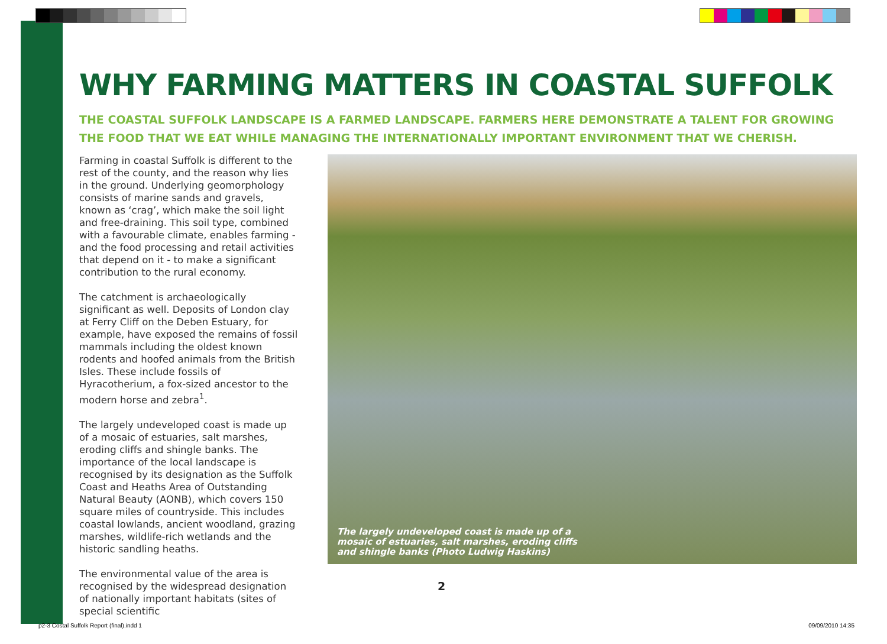WHY FARMING MATTERS IN COASTAL SUFFOLK
THE COASTAL SUFFOLK LANDSCAPE IS A FARMED LANDSCAPE. FARMERS HERE DEMONSTRATE A TALENT FOR GROWING THE FOOD THAT WE EAT WHILE MANAGING THE INTERNATIONALLY IMPORTANT ENVIRONMENT THAT WE CHERISH.
Farming in coastal Suffolk is different to the rest of the county, and the reason why lies in the ground. Underlying geomorphology consists of marine sands and gravels, known as ‘crag’, which make the soil light and free-draining. This soil type, combined with a favourable climate, enables farming - and the food processing and retail activities that depend on it - to make a significant contribution to the rural economy.
The catchment is archaeologically significant as well. Deposits of London clay at Ferry Cliff on the Deben Estuary, for example, have exposed the remains of fossil mammals including the oldest known rodents and hoofed animals from the British Isles. These include fossils of Hyracotherium, a fox-sized ancestor to the modern horse and zebra<sup>1</sup>.
The largely undeveloped coast is made up of a mosaic of estuaries, salt marshes, eroding cliffs and shingle banks. The importance of the local landscape is recognised by its designation as the Suffolk Coast and Heaths Area of Outstanding Natural Beauty (AONB), which covers 150 square miles of countryside. This includes coastal lowlands, ancient woodland, grazing marshes, wildlife-rich wetlands and the historic sandling heaths.
The environmental value of the area is recognised by the widespread designation of nationally important habitats (sites of special scientific
The largely undeveloped coast is made up of a
mosaic of estuaries, salt marshes, eroding cliffs
and shingle banks (Photo Ludwig Haskins)
2
p2-3 Costal Suffolk Report (final).indd 1 09/09/2010 14:35